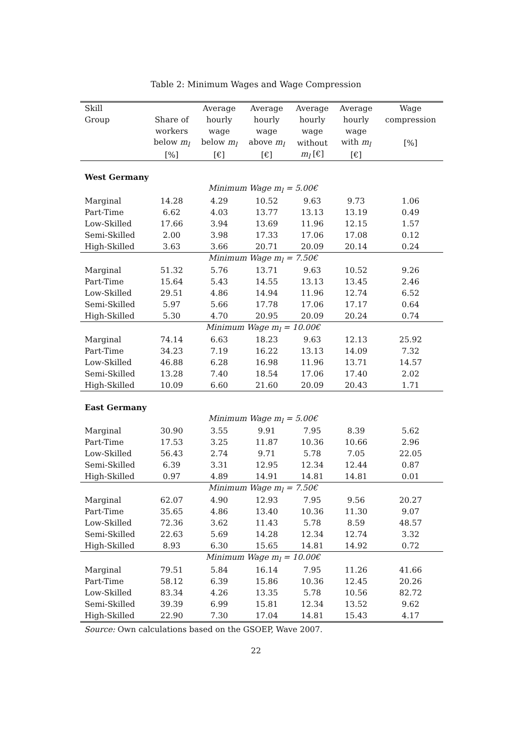Table 2: Minimum Wages and Wage Compression
| Skill | | Average | Average | Average | Average | Wage |
| --- | --- | --- | --- | --- | --- | --- |
| Group | Share of | hourly | hourly | hourly | hourly | compression |
| | workers | wage | wage | wage | wage | |
| | below m<sub>l</sub> | below m<sub>l</sub> | above m<sub>l</sub> | without | with m<sub>l</sub> | [%] |
| | [%] | [€] | [€] | m<sub>l</sub> [€] | [€] | |
| West Germany | | | | | | |
| Minimum Wage m<sub>l</sub> = 5.00€ | | | | | | |
| Marginal | 14.28 | 4.29 | 10.52 | 9.63 | 9.73 | 1.06 |
| Part-Time | 6.62 | 4.03 | 13.77 | 13.13 | 13.19 | 0.49 |
| Low-Skilled | 17.66 | 3.94 | 13.69 | 11.96 | 12.15 | 1.57 |
| Semi-Skilled | 2.00 | 3.98 | 17.33 | 17.06 | 17.08 | 0.12 |
| High-Skilled | 3.63 | 3.66 | 20.71 | 20.09 | 20.14 | 0.24 |
| Minimum Wage m<sub>l</sub> = 7.50€ | | | | | | |
| Marginal | 51.32 | 5.76 | 13.71 | 9.63 | 10.52 | 9.26 |
| Part-Time | 15.64 | 5.43 | 14.55 | 13.13 | 13.45 | 2.46 |
| Low-Skilled | 29.51 | 4.86 | 14.94 | 11.96 | 12.74 | 6.52 |
| Semi-Skilled | 5.97 | 5.66 | 17.78 | 17.06 | 17.17 | 0.64 |
| High-Skilled | 5.30 | 4.70 | 20.95 | 20.09 | 20.24 | 0.74 |
| Minimum Wage m<sub>l</sub> = 10.00€ | | | | | | |
| Marginal | 74.14 | 6.63 | 18.23 | 9.63 | 12.13 | 25.92 |
| Part-Time | 34.23 | 7.19 | 16.22 | 13.13 | 14.09 | 7.32 |
| Low-Skilled | 46.88 | 6.28 | 16.98 | 11.96 | 13.71 | 14.57 |
| Semi-Skilled | 13.28 | 7.40 | 18.54 | 17.06 | 17.40 | 2.02 |
| High-Skilled | 10.09 | 6.60 | 21.60 | 20.09 | 20.43 | 1.71 |
| East Germany | | | | | | |
| Minimum Wage m<sub>l</sub> = 5.00€ | | | | | | |
| Marginal | 30.90 | 3.55 | 9.91 | 7.95 | 8.39 | 5.62 |
| Part-Time | 17.53 | 3.25 | 11.87 | 10.36 | 10.66 | 2.96 |
| Low-Skilled | 56.43 | 2.74 | 9.71 | 5.78 | 7.05 | 22.05 |
| Semi-Skilled | 6.39 | 3.31 | 12.95 | 12.34 | 12.44 | 0.87 |
| High-Skilled | 0.97 | 4.89 | 14.91 | 14.81 | 14.81 | 0.01 |
| Minimum Wage m<sub>l</sub> = 7.50€ | | | | | | |
| Marginal | 62.07 | 4.90 | 12.93 | 7.95 | 9.56 | 20.27 |
| Part-Time | 35.65 | 4.86 | 13.40 | 10.36 | 11.30 | 9.07 |
| Low-Skilled | 72.36 | 3.62 | 11.43 | 5.78 | 8.59 | 48.57 |
| Semi-Skilled | 22.63 | 5.69 | 14.28 | 12.34 | 12.74 | 3.32 |
| High-Skilled | 8.93 | 6.30 | 15.65 | 14.81 | 14.92 | 0.72 |
| Minimum Wage m<sub>l</sub> = 10.00€ | | | | | | |
| Marginal | 79.51 | 5.84 | 16.14 | 7.95 | 11.26 | 41.66 |
| Part-Time | 58.12 | 6.39 | 15.86 | 10.36 | 12.45 | 20.26 |
| Low-Skilled | 83.34 | 4.26 | 13.35 | 5.78 | 10.56 | 82.72 |
| Semi-Skilled | 39.39 | 6.99 | 15.81 | 12.34 | 13.52 | 9.62 |
| High-Skilled | 22.90 | 7.30 | 17.04 | 14.81 | 15.43 | 4.17 |
Source: Own calculations based on the GSOEP, Wave 2007.
22